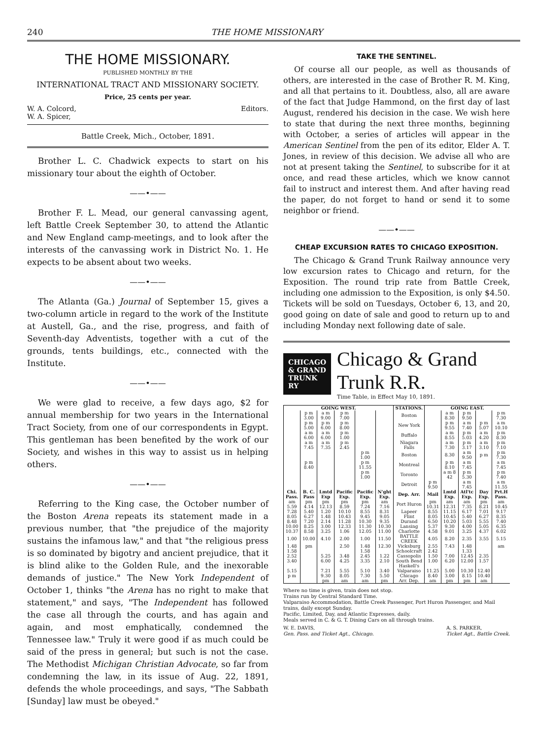240 THE HOME MISSIONARY
THE HOME MISSIONARY.
PUBLISHED MONTHLY BY THE
INTERNATIONAL TRACT AND MISSIONARY SOCIETY.
Price, 25 cents per year.
W. A. Colcord,
W. A. Spicer, Editors.
Battle Creek, Mich., October, 1891.
Brother L. C. Chadwick expects to start on his missionary tour about the eighth of October.
——•——
Brother F. L. Mead, our general canvassing agent, left Battle Creek September 30, to attend the Atlantic and New England camp-meetings, and to look after the interests of the canvassing work in District No. 1. He expects to be absent about two weeks.
——•——
The Atlanta (Ga.) Journal of September 15, gives a two-column article in regard to the work of the Institute at Austell, Ga., and the rise, progress, and faith of Seventh-day Adventists, together with a cut of the grounds, tents buildings, etc., connected with the Institute.
——•——
We were glad to receive, a few days ago, $2 for annual membership for two years in the International Tract Society, from one of our correspondents in Egypt. This gentleman has been benefited by the work of our Society, and wishes in this way to assist us in helping others.
——•——
Referring to the King case, the October number of the Boston Arena repeats its statement made in a previous number, that "the prejudice of the majority sustains the infamous law," and that "the religious press is so dominated by bigotry and ancient prejudice, that it is blind alike to the Golden Rule, and the inexorable demands of justice." The New York Independent of October 1, thinks "the Arena has no right to make that statement," and says, "The Independent has followed the case all through the courts, and has again and again, and most emphatically, condemned the Tennessee law." Truly it were good if as much could be said of the press in general; but such is not the case. The Methodist Michigan Christian Advocate, so far from condemning the law, in its issue of Aug. 22, 1891, defends the whole proceedings, and says, "The Sabbath [Sunday] law must be obeyed."
TAKE THE SENTINEL.
Of course all our people, as well as thousands of others, are interested in the case of Brother R. M. King, and all that pertains to it. Doubtless, also, all are aware of the fact that Judge Hammond, on the first day of last August, rendered his decision in the case. We wish here to state that during the next three months, beginning with October, a series of articles will appear in the American Sentinel from the pen of its editor, Elder A. T. Jones, in review of this decision. We advise all who are not at present taking the Sentinel, to subscribe for it at once, and read these articles, which we know cannot fail to instruct and interest them. And after having read the paper, do not forget to hand or send it to some neighbor or friend.
——•——
CHEAP EXCURSION RATES TO CHICAGO EXPOSITION.
The Chicago & Grand Trunk Railway announce very low excursion rates to Chicago and return, for the Exposition. The round trip rate from Battle Creek, including one admission to the Exposition, is only $4.50. Tickets will be sold on Tuesdays, October 6, 13, and 20, good going on date of sale and good to return up to and including Monday next following date of sale.
CHICAGO
& GRAND
TRUNK RY
Chicago & Grand Trunk R.R.
Time Table, in Effect May 10, 1891.
| GOING WEST. | | | | | | STATIONS. | GOING EAST. | | | | |
| --- | --- | --- | --- | --- | --- | --- | --- | --- | --- | --- | --- |
| | p m 3.00 | a m 9.00 | p m 7.00 | | | Boston | | a m 8.30 | p m 9.50 | | p m 7.30 |
| | p m 5.00 | p m 6.00 | p m 8.00 | | | New York | | p m 9.55 | a m 7.40 | p m 5.07 | a m 10.10 |
| | a m 6.00 | a m 6.00 | p m 1.00 | | | Buffalo | | a m 8.55 | p m 5.03 | a m 4.20 | p m 8.30 |
| | a m 7.45 | a m 7.35 | p m 2.45 | | | Niagara Falls | | a m 7.30 | p m 3.17 | a m 3.10 | p m 7.10 |
| | | | | p m 1.00 | | Boston | | 8.30 | a m 9.50 | p m | p m 7.30 |
| | p m 8.40 | | | p m 11.55 | | Montreal | | p m 8.10 | a m 7.45 | | a m 7.45 |
| | | | | p m 1.00 | | Toronto | | a m 8 42 | p m 5.30 | | p m 7.40 |
| | | | | | | Detroit | p m 9.50 | | a m 7.45 | | a m 11.55 |
| Chi. Pass. | B. C. Pass | Lmtd Exp | Pacific Exp. | Pacific Exp. | N'ght Exp. | Dep. Arr. | Mail | Lmtd Exp. | Atl'tc Exp. | Day Exp. | Prt.H Pass. |
| am 5.59 | pm 4.14 | pm 12.13 | pm 8.59 | pm 7.24 | am 7.16 | Port Huron | pm 10.31 | am 12.31 | am 7.35 | pm 8.21 | am 10.45 |
| 7.28 | 5.40 | 1.20 | 10.10 | 8.55 | 8.31 | Lapeer | 8.55 | 11.15 | 6.17 | 7.01 | 9.17 |
| 8.05 | 6.27 | 1.48 | 10.43 | 9.45 | 9.05 | Flint | 8.05 | 10.45 | 5.40 | 6.27 | 8.35 |
| 8.48 | 7.20 | 2.14 | 11.28 | 10.30 | 9.35 | Durand | 6.50 | 10.20 | 5.03 | 5.55 | 7.40 |
| 10.00 | 8.25 | 3.00 | 12.33 | 11.30 | 10.30 | Lansing | 5.37 | 9.30 | 4.00 | 5.05 | 6.35 |
| 10.37 | 8.58 | 3.25 | 1.06 | 12.05 | 11.00 | Charlotte | 4.58 | 9.01 | 3.25 | 4.37 | 6.02 |
| 1.00 | 10.00 | 4.10 | 2.00 | 1.00 | 11.50 | BATTLE CREEK | 4.05 | 8.20 | 2.35 | 3.55 | 5.15 |
| 1.48 | pm | | 2.50 | 1.48 | 12.30 | Vicksburg | 2.55 | 7.43 | 1.48 | | am |
| 1.58 | | | | 1.58 | | Schoolcraft | 2.42 | | 1.33 | | |
| 2.52 | | 5.25 | 3.48 | 2.45 | 1.22 | Cassopolis | 1.50 | 7.00 | 12.45 | 2.35 | |
| 3.40 | | 6.00 | 4.25 | 3.35 | 2.10 | South Bend | 1.00 | 6.20 | 12.00 | 1.57 | |
| | | | | | | Haskell's | | | | | |
| 5.15 | | 7.21 | 5.55 | 5.10 | 3.40 | Valparaiso | 11.25 | 5.00 | 10.30 | 12.40 | |
| p m | | 9.30 | 8.05 | 7.30 | 5.50 | Chicago | 8.40 | 3.00 | 8.15 | 10.40 | |
| | | pm | am | am | pm | Arr. Dep. | am | pm | pm | am | |
Where no time is given, train does not stop.
Trains run by Central Standard Time.
Valparaiso Accommodation, Battle Creek Passenger, Port Huron Passenger, and Mail trains, daily except Sunday.
Pacific, Limited, Day, and Atlantic Expresses, daily.
Meals served in C. & G. T. Dining Cars on all through trains.
W. E. DAVIS,
Gen. Pass. and Ticket Agt., Chicago. A. S. PARKER,
Ticket Agt., Battle Creek.